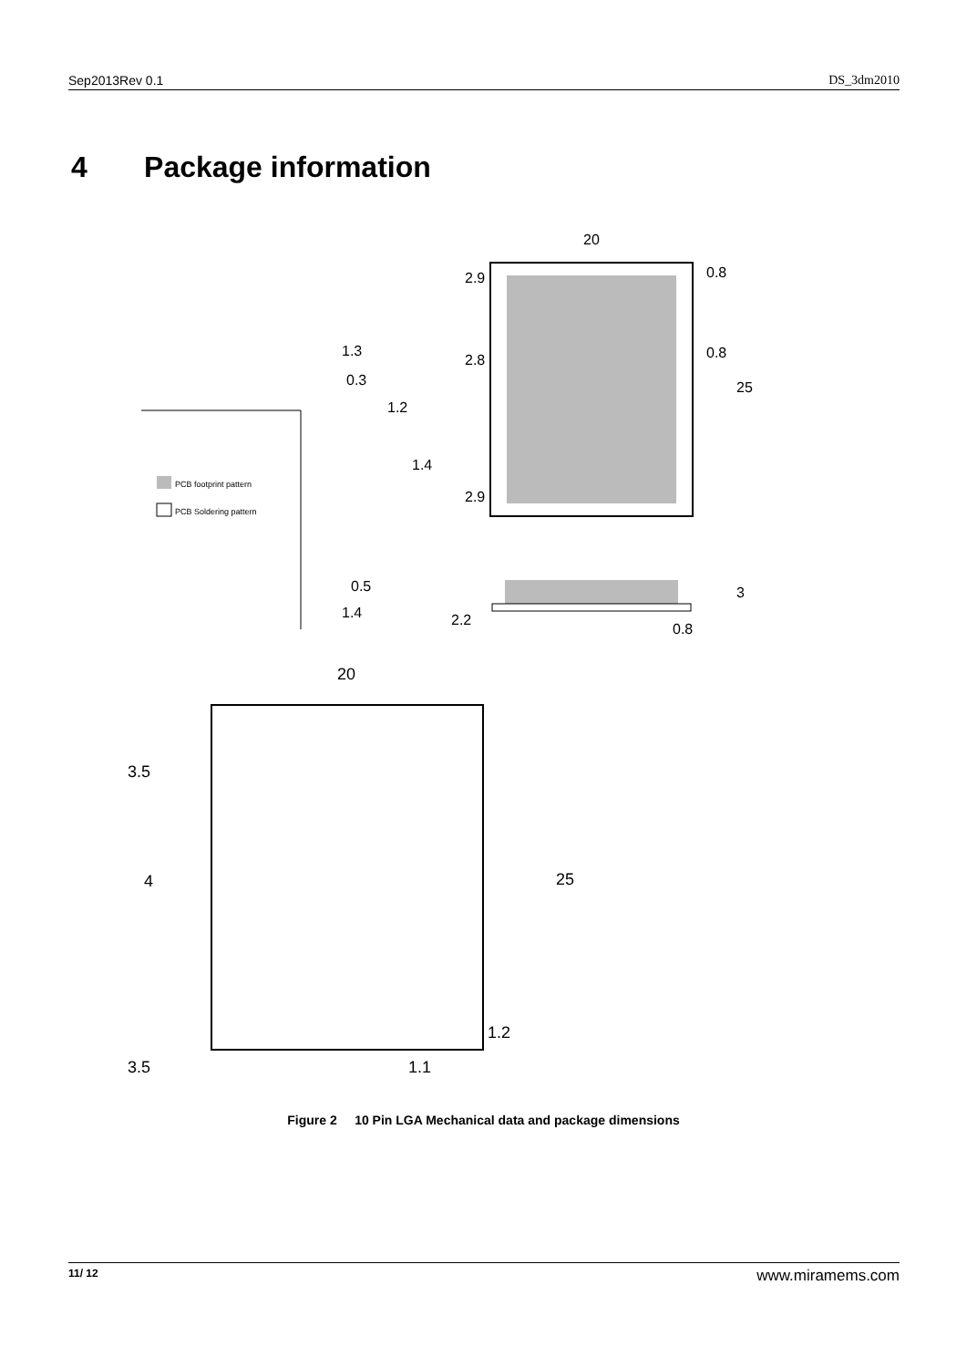Sep2013Rev 0.1 DS_3dm2010
4 Package information
20
0.8
0.8
25
2.9
2.8
2.9
2.2
0.8
3
1.3
0.3
1.2
1.4
0.5
1.4
PCB footprint pattern
PCB Soldering pattern
20
3.5
4
3.5
1.1
1.2
25
Figure 2 10 Pin LGA Mechanical data and package dimensions
11/ 12 www.miramems.com